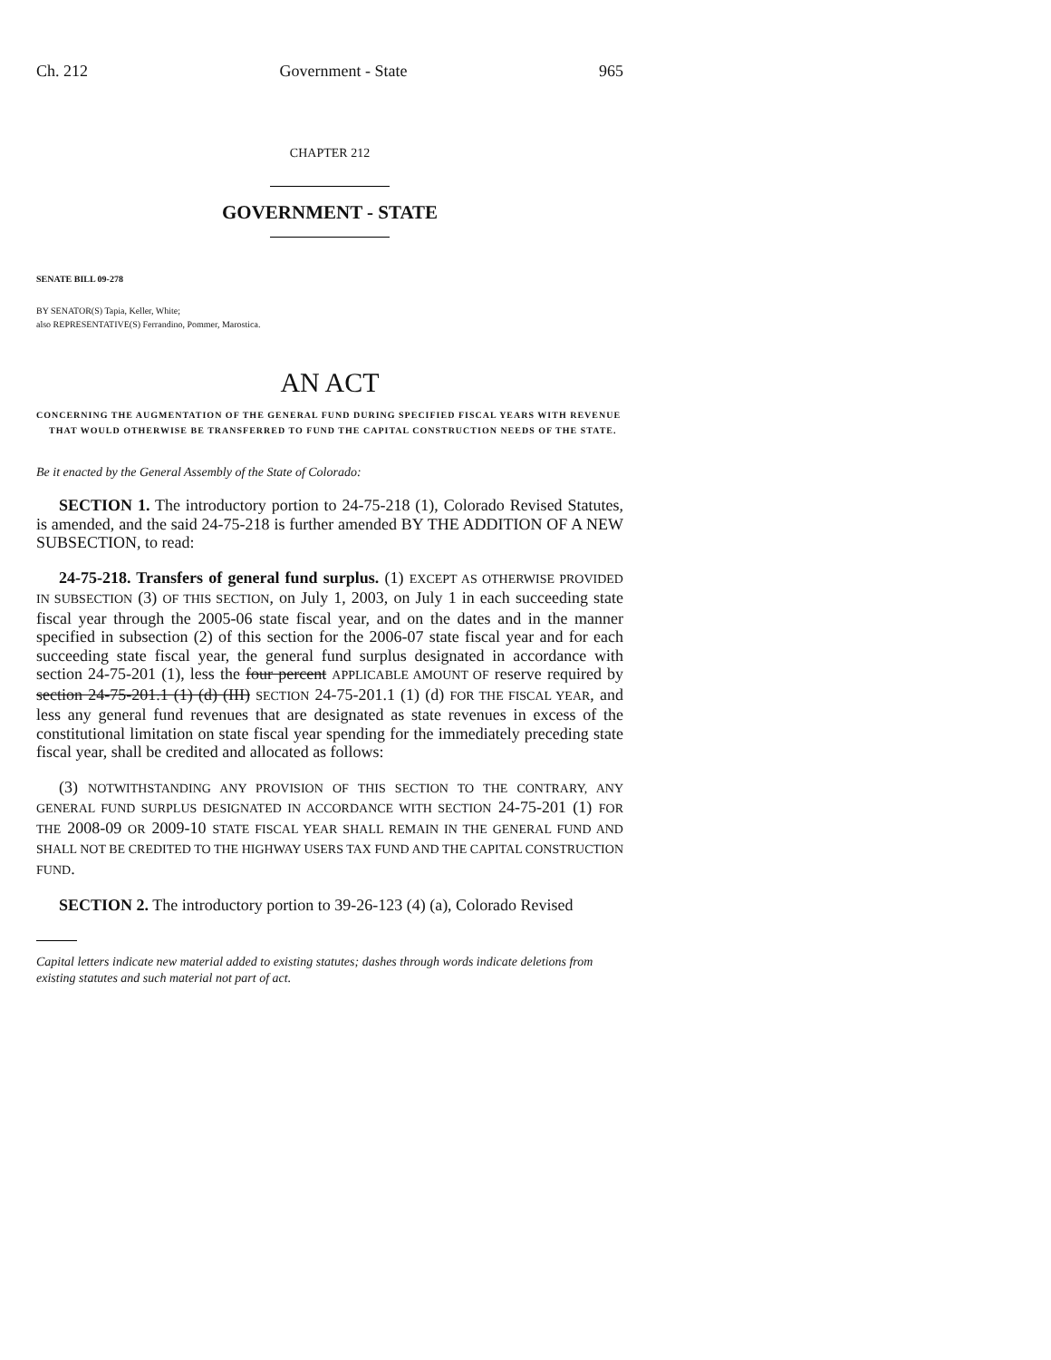Ch. 212 Government - State 965
CHAPTER 212
GOVERNMENT - STATE
SENATE BILL 09-278
BY SENATOR(S) Tapia, Keller, White;
also REPRESENTATIVE(S) Ferrandino, Pommer, Marostica.
AN ACT
CONCERNING THE AUGMENTATION OF THE GENERAL FUND DURING SPECIFIED FISCAL YEARS WITH REVENUE THAT WOULD OTHERWISE BE TRANSFERRED TO FUND THE CAPITAL CONSTRUCTION NEEDS OF THE STATE.
Be it enacted by the General Assembly of the State of Colorado:
SECTION 1. The introductory portion to 24-75-218 (1), Colorado Revised Statutes, is amended, and the said 24-75-218 is further amended BY THE ADDITION OF A NEW SUBSECTION, to read:
24-75-218. Transfers of general fund surplus. (1) EXCEPT AS OTHERWISE PROVIDED IN SUBSECTION (3) OF THIS SECTION, on July 1, 2003, on July 1 in each succeeding state fiscal year through the 2005-06 state fiscal year, and on the dates and in the manner specified in subsection (2) of this section for the 2006-07 state fiscal year and for each succeeding state fiscal year, the general fund surplus designated in accordance with section 24-75-201 (1), less the four percent APPLICABLE AMOUNT OF reserve required by section 24-75-201.1 (1) (d) (III) SECTION 24-75-201.1 (1) (d) FOR THE FISCAL YEAR, and less any general fund revenues that are designated as state revenues in excess of the constitutional limitation on state fiscal year spending for the immediately preceding state fiscal year, shall be credited and allocated as follows:
(3) NOTWITHSTANDING ANY PROVISION OF THIS SECTION TO THE CONTRARY, ANY GENERAL FUND SURPLUS DESIGNATED IN ACCORDANCE WITH SECTION 24-75-201 (1) FOR THE 2008-09 OR 2009-10 STATE FISCAL YEAR SHALL REMAIN IN THE GENERAL FUND AND SHALL NOT BE CREDITED TO THE HIGHWAY USERS TAX FUND AND THE CAPITAL CONSTRUCTION FUND.
SECTION 2. The introductory portion to 39-26-123 (4) (a), Colorado Revised
Capital letters indicate new material added to existing statutes; dashes through words indicate deletions from existing statutes and such material not part of act.